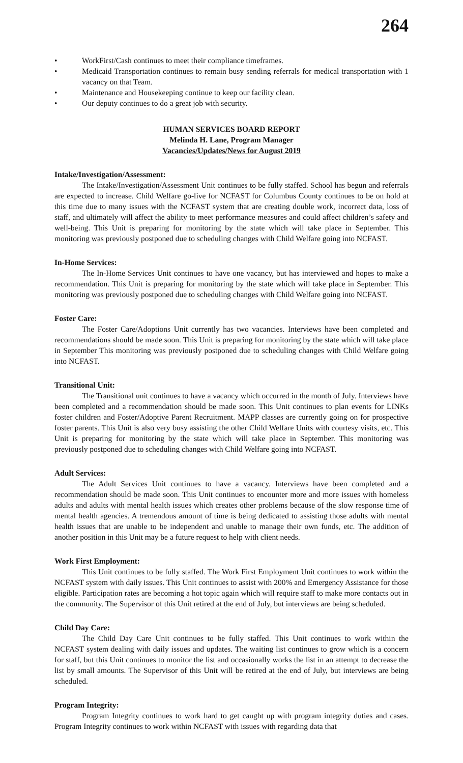264
• WorkFirst/Cash continues to meet their compliance timeframes.
• Medicaid Transportation continues to remain busy sending referrals for medical transportation with 1 vacancy on that Team.
• Maintenance and Housekeeping continue to keep our facility clean.
• Our deputy continues to do a great job with security.
HUMAN SERVICES BOARD REPORT
Melinda H. Lane, Program Manager
Vacancies/Updates/News for August 2019
Intake/Investigation/Assessment:
The Intake/Investigation/Assessment Unit continues to be fully staffed. School has begun and referrals are expected to increase. Child Welfare go-live for NCFAST for Columbus County continues to be on hold at this time due to many issues with the NCFAST system that are creating double work, incorrect data, loss of staff, and ultimately will affect the ability to meet performance measures and could affect children’s safety and well-being. This Unit is preparing for monitoring by the state which will take place in September. This monitoring was previously postponed due to scheduling changes with Child Welfare going into NCFAST.
In-Home Services:
The In-Home Services Unit continues to have one vacancy, but has interviewed and hopes to make a recommendation. This Unit is preparing for monitoring by the state which will take place in September. This monitoring was previously postponed due to scheduling changes with Child Welfare going into NCFAST.
Foster Care:
The Foster Care/Adoptions Unit currently has two vacancies. Interviews have been completed and recommendations should be made soon. This Unit is preparing for monitoring by the state which will take place in September This monitoring was previously postponed due to scheduling changes with Child Welfare going into NCFAST.
Transitional Unit:
The Transitional unit continues to have a vacancy which occurred in the month of July. Interviews have been completed and a recommendation should be made soon. This Unit continues to plan events for LINKs foster children and Foster/Adoptive Parent Recruitment. MAPP classes are currently going on for prospective foster parents. This Unit is also very busy assisting the other Child Welfare Units with courtesy visits, etc. This Unit is preparing for monitoring by the state which will take place in September. This monitoring was previously postponed due to scheduling changes with Child Welfare going into NCFAST.
Adult Services:
The Adult Services Unit continues to have a vacancy. Interviews have been completed and a recommendation should be made soon. This Unit continues to encounter more and more issues with homeless adults and adults with mental health issues which creates other problems because of the slow response time of mental health agencies. A tremendous amount of time is being dedicated to assisting those adults with mental health issues that are unable to be independent and unable to manage their own funds, etc. The addition of another position in this Unit may be a future request to help with client needs.
Work First Employment:
This Unit continues to be fully staffed. The Work First Employment Unit continues to work within the NCFAST system with daily issues. This Unit continues to assist with 200% and Emergency Assistance for those eligible. Participation rates are becoming a hot topic again which will require staff to make more contacts out in the community. The Supervisor of this Unit retired at the end of July, but interviews are being scheduled.
Child Day Care:
The Child Day Care Unit continues to be fully staffed. This Unit continues to work within the NCFAST system dealing with daily issues and updates. The waiting list continues to grow which is a concern for staff, but this Unit continues to monitor the list and occasionally works the list in an attempt to decrease the list by small amounts. The Supervisor of this Unit will be retired at the end of July, but interviews are being scheduled.
Program Integrity:
Program Integrity continues to work hard to get caught up with program integrity duties and cases. Program Integrity continues to work within NCFAST with issues with regarding data that